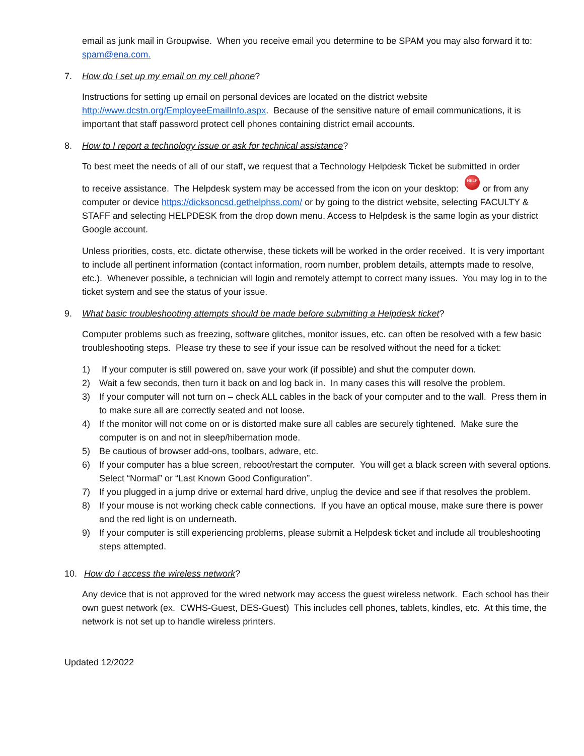email as junk mail in Groupwise. When you receive email you determine to be SPAM you may also forward it to: spam@ena.com.
7. How do I set up my email on my cell phone?
Instructions for setting up email on personal devices are located on the district website http://www.dcstn.org/EmployeeEmailInfo.aspx. Because of the sensitive nature of email communications, it is important that staff password protect cell phones containing district email accounts.
8. How to I report a technology issue or ask for technical assistance?
To best meet the needs of all of our staff, we request that a Technology Helpdesk Ticket be submitted in order
to receive assistance. The Helpdesk system may be accessed from the icon on your desktop: HELP or from any computer or device https://dicksoncsd.gethelphss.com/ or by going to the district website, selecting FACULTY & STAFF and selecting HELPDESK from the drop down menu. Access to Helpdesk is the same login as your district Google account.
Unless priorities, costs, etc. dictate otherwise, these tickets will be worked in the order received. It is very important to include all pertinent information (contact information, room number, problem details, attempts made to resolve, etc.). Whenever possible, a technician will login and remotely attempt to correct many issues. You may log in to the ticket system and see the status of your issue.
9. What basic troubleshooting attempts should be made before submitting a Helpdesk ticket?
Computer problems such as freezing, software glitches, monitor issues, etc. can often be resolved with a few basic troubleshooting steps. Please try these to see if your issue can be resolved without the need for a ticket:
1) If your computer is still powered on, save your work (if possible) and shut the computer down.
2) Wait a few seconds, then turn it back on and log back in. In many cases this will resolve the problem.
3) If your computer will not turn on – check ALL cables in the back of your computer and to the wall. Press them in to make sure all are correctly seated and not loose.
4) If the monitor will not come on or is distorted make sure all cables are securely tightened. Make sure the computer is on and not in sleep/hibernation mode.
5) Be cautious of browser add-ons, toolbars, adware, etc.
6) If your computer has a blue screen, reboot/restart the computer. You will get a black screen with several options. Select “Normal” or “Last Known Good Configuration”.
7) If you plugged in a jump drive or external hard drive, unplug the device and see if that resolves the problem.
8) If your mouse is not working check cable connections. If you have an optical mouse, make sure there is power and the red light is on underneath.
9) If your computer is still experiencing problems, please submit a Helpdesk ticket and include all troubleshooting steps attempted.
10. How do I access the wireless network?
Any device that is not approved for the wired network may access the guest wireless network. Each school has their own guest network (ex. CWHS-Guest, DES-Guest) This includes cell phones, tablets, kindles, etc. At this time, the network is not set up to handle wireless printers.
Updated 12/2022